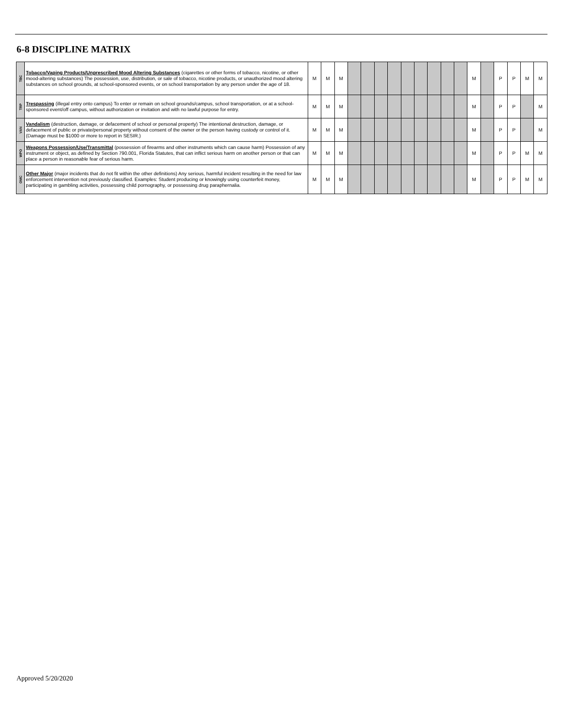6-8 DISCIPLINE MATRIX
| TBC | Tobacco/Vaping Products/Unprescribed Mood Altering Substances (cigarettes or other forms of tobacco, nicotine, or other mood-altering substances) The possession, use, distribution, or sale of tobacco, nicotine products, or unauthorized mood altering substances on school grounds, at school-sponsored events, or on school transportation by any person under the age of 18. | M | M | M | | | | | | | | | | M | | P | P | M | M |
| TRP | Trespassing (illegal entry onto campus) To enter or remain on school grounds/campus, school transportation, or at a school-sponsored event/off campus, without authorization or invitation and with no lawful purpose for entry. | M | M | M | | | | | | | | | | M | | P | P | | M |
| VAN | Vandalism (destruction, damage, or defacement of school or personal property) The intentional destruction, damage, or defacement of public or private/personal property without consent of the owner or the person having custody or control of it. (Damage must be $1000 or more to report in SESIR.) | M | M | M | | | | | | | | | | M | | P | P | | M |
| WPO | Weapons Possession/Use/Transmittal (possession of firearms and other instruments which can cause harm) Possession of any instrument or object, as defined by Section 790.001, Florida Statutes, that can inflict serious harm on another person or that can place a person in reasonable fear of serious harm. | M | M | M | | | | | | | | | | M | | P | P | M | M |
| OMC | Other Major (major incidents that do not fit within the other definitions) Any serious, harmful incident resulting in the need for law enforcement intervention not previously classified. Examples: Student producing or knowingly using counterfeit money, participating in gambling activities, possessing child pornography, or possessing drug paraphernalia. | M | M | M | | | | | | | | | | M | | P | P | M | M |
Approved 5/20/2020